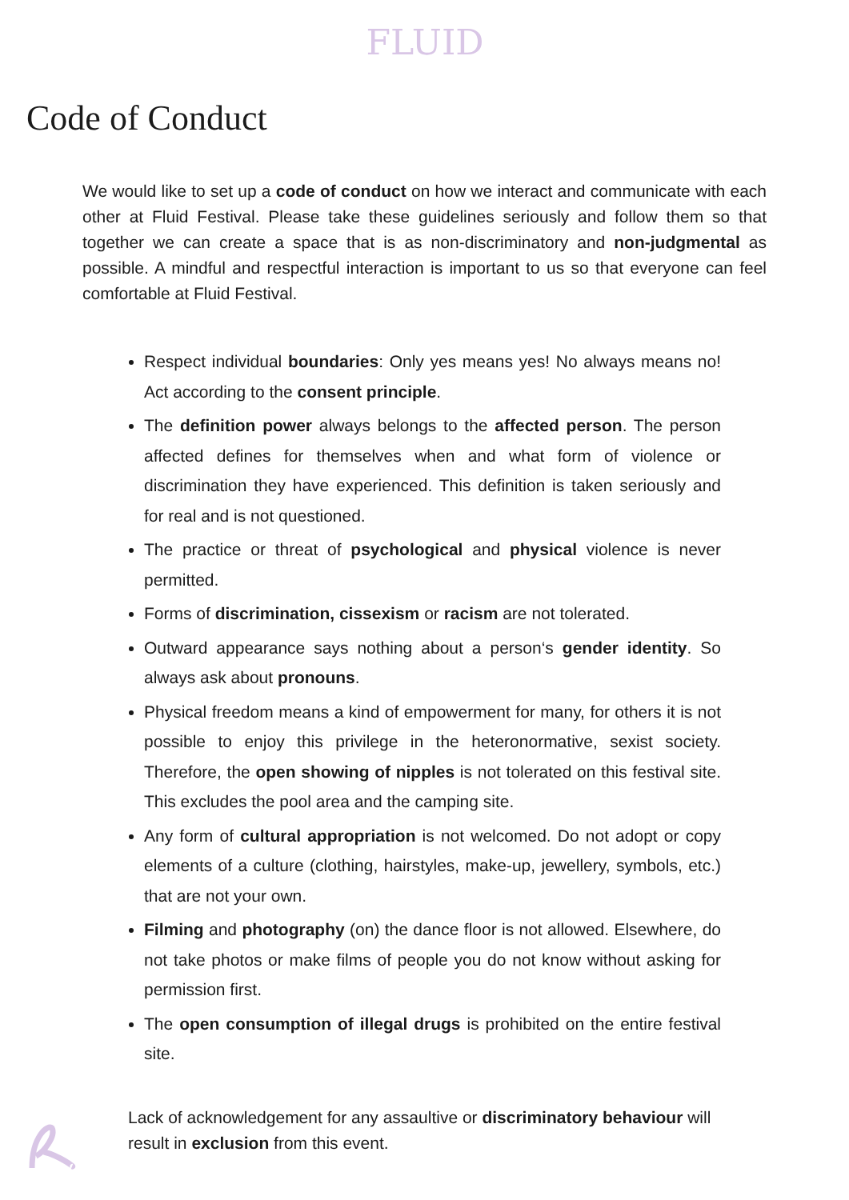FLUID
Code of Conduct
We would like to set up a code of conduct on how we interact and communicate with each other at Fluid Festival. Please take these guidelines seriously and follow them so that together we can create a space that is as non-discriminatory and non-judgmental as possible. A mindful and respectful interaction is important to us so that everyone can feel comfortable at Fluid Festival.
Respect individual boundaries: Only yes means yes! No always means no! Act according to the consent principle.
The definition power always belongs to the affected person. The person affected defines for themselves when and what form of violence or discrimination they have experienced. This definition is taken seriously and for real and is not questioned.
The practice or threat of psychological and physical violence is never permitted.
Forms of discrimination, cissexism or racism are not tolerated.
Outward appearance says nothing about a person‘s gender identity. So always ask about pronouns.
Physical freedom means a kind of empowerment for many, for others it is not possible to enjoy this privilege in the heteronormative, sexist society. Therefore, the open showing of nipples is not tolerated on this festival site. This excludes the pool area and the camping site.
Any form of cultural appropriation is not welcomed. Do not adopt or copy elements of a culture (clothing, hairstyles, make-up, jewellery, symbols, etc.) that are not your own.
Filming and photography (on) the dance floor is not allowed. Elsewhere, do not take photos or make films of people you do not know without asking for permission first.
The open consumption of illegal drugs is prohibited on the entire festival site.
Lack of acknowledgement for any assaultive or discriminatory behaviour will result in exclusion from this event.